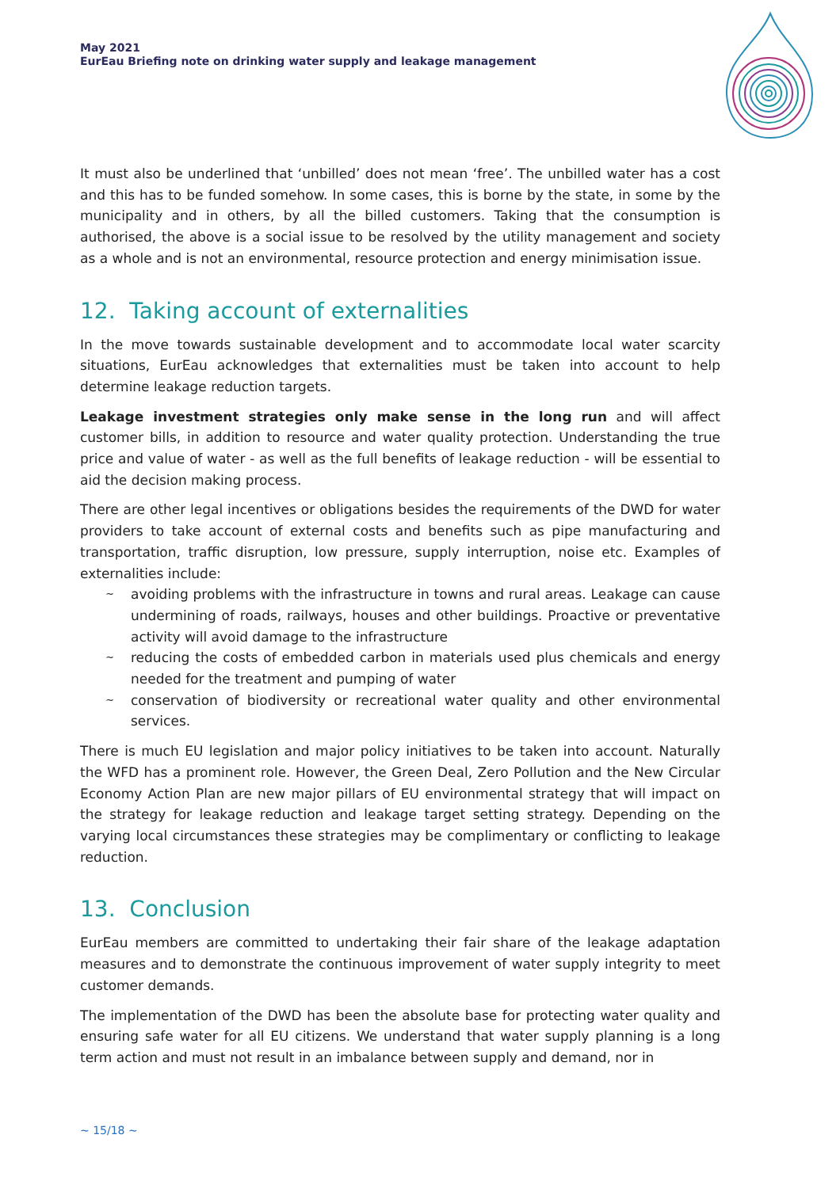May 2021
EurEau Briefing note on drinking water supply and leakage management
It must also be underlined that ‘unbilled’ does not mean ‘free’. The unbilled water has a cost and this has to be funded somehow. In some cases, this is borne by the state, in some by the municipality and in others, by all the billed customers. Taking that the consumption is authorised, the above is a social issue to be resolved by the utility management and society as a whole and is not an environmental, resource protection and energy minimisation issue.
12. Taking account of externalities
In the move towards sustainable development and to accommodate local water scarcity situations, EurEau acknowledges that externalities must be taken into account to help determine leakage reduction targets.
Leakage investment strategies only make sense in the long run and will affect customer bills, in addition to resource and water quality protection. Understanding the true price and value of water - as well as the full benefits of leakage reduction - will be essential to aid the decision making process.
There are other legal incentives or obligations besides the requirements of the DWD for water providers to take account of external costs and benefits such as pipe manufacturing and transportation, traffic disruption, low pressure, supply interruption, noise etc. Examples of externalities include:
~ avoiding problems with the infrastructure in towns and rural areas. Leakage can cause undermining of roads, railways, houses and other buildings. Proactive or preventative activity will avoid damage to the infrastructure
~ reducing the costs of embedded carbon in materials used plus chemicals and energy needed for the treatment and pumping of water
~ conservation of biodiversity or recreational water quality and other environmental services.
There is much EU legislation and major policy initiatives to be taken into account. Naturally the WFD has a prominent role. However, the Green Deal, Zero Pollution and the New Circular Economy Action Plan are new major pillars of EU environmental strategy that will impact on the strategy for leakage reduction and leakage target setting strategy. Depending on the varying local circumstances these strategies may be complimentary or conflicting to leakage reduction.
13. Conclusion
EurEau members are committed to undertaking their fair share of the leakage adaptation measures and to demonstrate the continuous improvement of water supply integrity to meet customer demands.
The implementation of the DWD has been the absolute base for protecting water quality and ensuring safe water for all EU citizens. We understand that water supply planning is a long term action and must not result in an imbalance between supply and demand, nor in
~ 15/18 ~